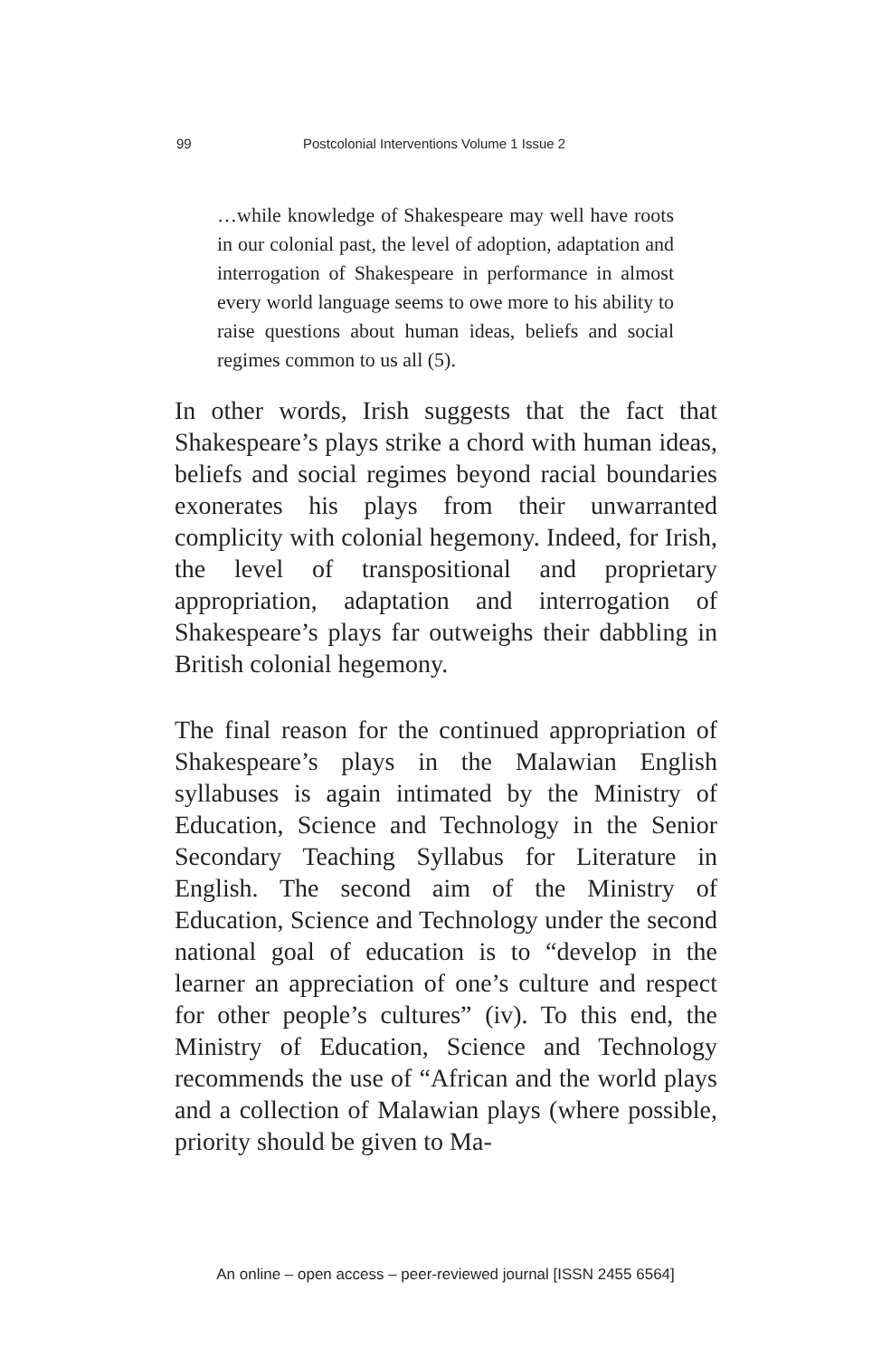99 Postcolonial Interventions Volume 1 Issue 2
…while knowledge of Shakespeare may well have roots in our colonial past, the level of adoption, adaptation and interrogation of Shakespeare in performance in almost every world language seems to owe more to his ability to raise questions about human ideas, beliefs and social regimes common to us all (5).
In other words, Irish suggests that the fact that Shakespeare’s plays strike a chord with human ideas, beliefs and social regimes beyond racial boundaries exonerates his plays from their unwarranted complicity with colonial hegemony. Indeed, for Irish, the level of transpositional and proprietary appropriation, adaptation and interrogation of Shakespeare’s plays far outweighs their dabbling in British colonial hegemony.
The final reason for the continued appropriation of Shakespeare’s plays in the Malawian English syllabuses is again intimated by the Ministry of Education, Science and Technology in the Senior Secondary Teaching Syllabus for Literature in English. The second aim of the Ministry of Education, Science and Technology under the second national goal of education is to “develop in the learner an appreciation of one’s culture and respect for other people’s cultures” (iv). To this end, the Ministry of Education, Science and Technology recommends the use of “African and the world plays and a collection of Malawian plays (where possible, priority should be given to Ma-
An online – open access – peer-reviewed journal [ISSN 2455 6564]